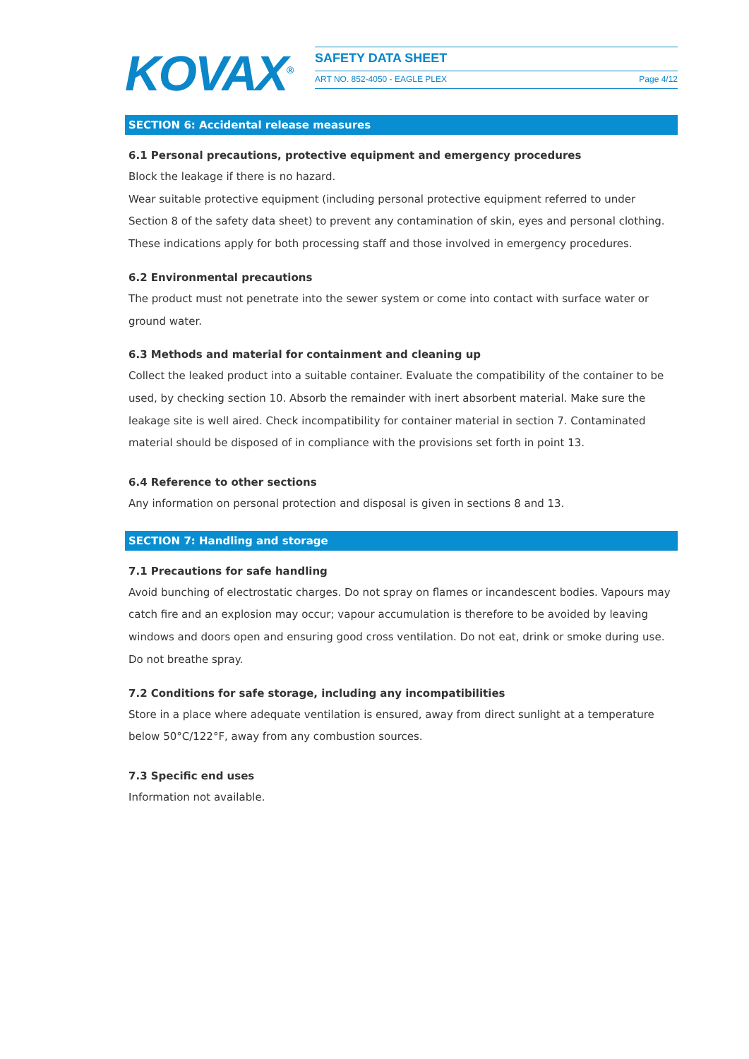KOVAX<sup>®</sup> SAFETY DATA SHEET
ART NO. 852-4050 - EAGLE PLEX Page 4/12
SECTION 6: Accidental release measures
6.1 Personal precautions, protective equipment and emergency procedures
Block the leakage if there is no hazard.
Wear suitable protective equipment (including personal protective equipment referred to under Section 8 of the safety data sheet) to prevent any contamination of skin, eyes and personal clothing. These indications apply for both processing staff and those involved in emergency procedures.
6.2 Environmental precautions
The product must not penetrate into the sewer system or come into contact with surface water or ground water.
6.3 Methods and material for containment and cleaning up
Collect the leaked product into a suitable container. Evaluate the compatibility of the container to be used, by checking section 10. Absorb the remainder with inert absorbent material. Make sure the leakage site is well aired. Check incompatibility for container material in section 7. Contaminated material should be disposed of in compliance with the provisions set forth in point 13.
6.4 Reference to other sections
Any information on personal protection and disposal is given in sections 8 and 13.
SECTION 7: Handling and storage
7.1 Precautions for safe handling
Avoid bunching of electrostatic charges. Do not spray on flames or incandescent bodies. Vapours may catch fire and an explosion may occur; vapour accumulation is therefore to be avoided by leaving windows and doors open and ensuring good cross ventilation. Do not eat, drink or smoke during use. Do not breathe spray.
7.2 Conditions for safe storage, including any incompatibilities
Store in a place where adequate ventilation is ensured, away from direct sunlight at a temperature below 50°C/122°F, away from any combustion sources.
7.3 Specific end uses
Information not available.